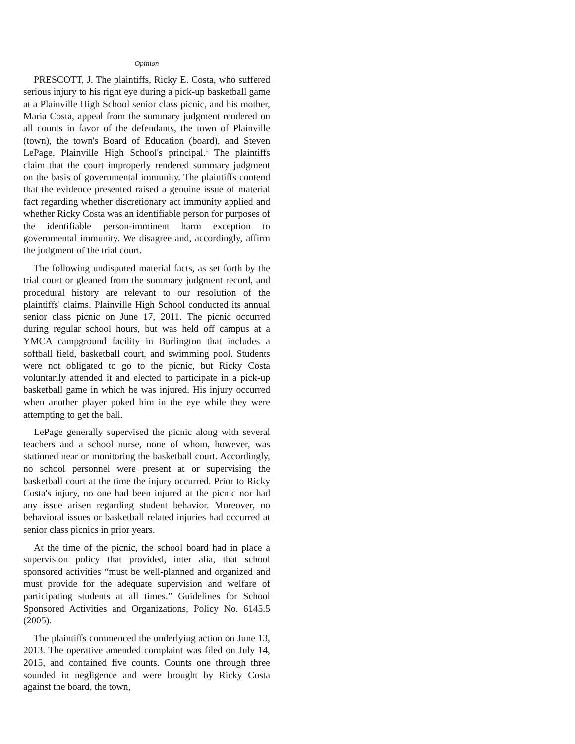Opinion
PRESCOTT, J. The plaintiffs, Ricky E. Costa, who suffered serious injury to his right eye during a pick-up basketball game at a Plainville High School senior class picnic, and his mother, Maria Costa, appeal from the summary judgment rendered on all counts in favor of the defendants, the town of Plainville (town), the town's Board of Education (board), and Steven LePage, Plainville High School's principal.<sup>1</sup> The plaintiffs claim that the court improperly rendered summary judgment on the basis of governmental immunity. The plaintiffs contend that the evidence presented raised a genuine issue of material fact regarding whether discretionary act immunity applied and whether Ricky Costa was an identifiable person for purposes of the identifiable person-imminent harm exception to governmental immunity. We disagree and, accordingly, affirm the judgment of the trial court.
The following undisputed material facts, as set forth by the trial court or gleaned from the summary judgment record, and procedural history are relevant to our resolution of the plaintiffs' claims. Plainville High School conducted its annual senior class picnic on June 17, 2011. The picnic occurred during regular school hours, but was held off campus at a YMCA campground facility in Burlington that includes a softball field, basketball court, and swimming pool. Students were not obligated to go to the picnic, but Ricky Costa voluntarily attended it and elected to participate in a pick-up basketball game in which he was injured. His injury occurred when another player poked him in the eye while they were attempting to get the ball.
LePage generally supervised the picnic along with several teachers and a school nurse, none of whom, however, was stationed near or monitoring the basketball court. Accordingly, no school personnel were present at or supervising the basketball court at the time the injury occurred. Prior to Ricky Costa's injury, no one had been injured at the picnic nor had any issue arisen regarding student behavior. Moreover, no behavioral issues or basketball related injuries had occurred at senior class picnics in prior years.
At the time of the picnic, the school board had in place a supervision policy that provided, inter alia, that school sponsored activities “must be well-planned and organized and must provide for the adequate supervision and welfare of participating students at all times.” Guidelines for School Sponsored Activities and Organizations, Policy No. 6145.5 (2005).
The plaintiffs commenced the underlying action on June 13, 2013. The operative amended complaint was filed on July 14, 2015, and contained five counts. Counts one through three sounded in negligence and were brought by Ricky Costa against the board, the town,